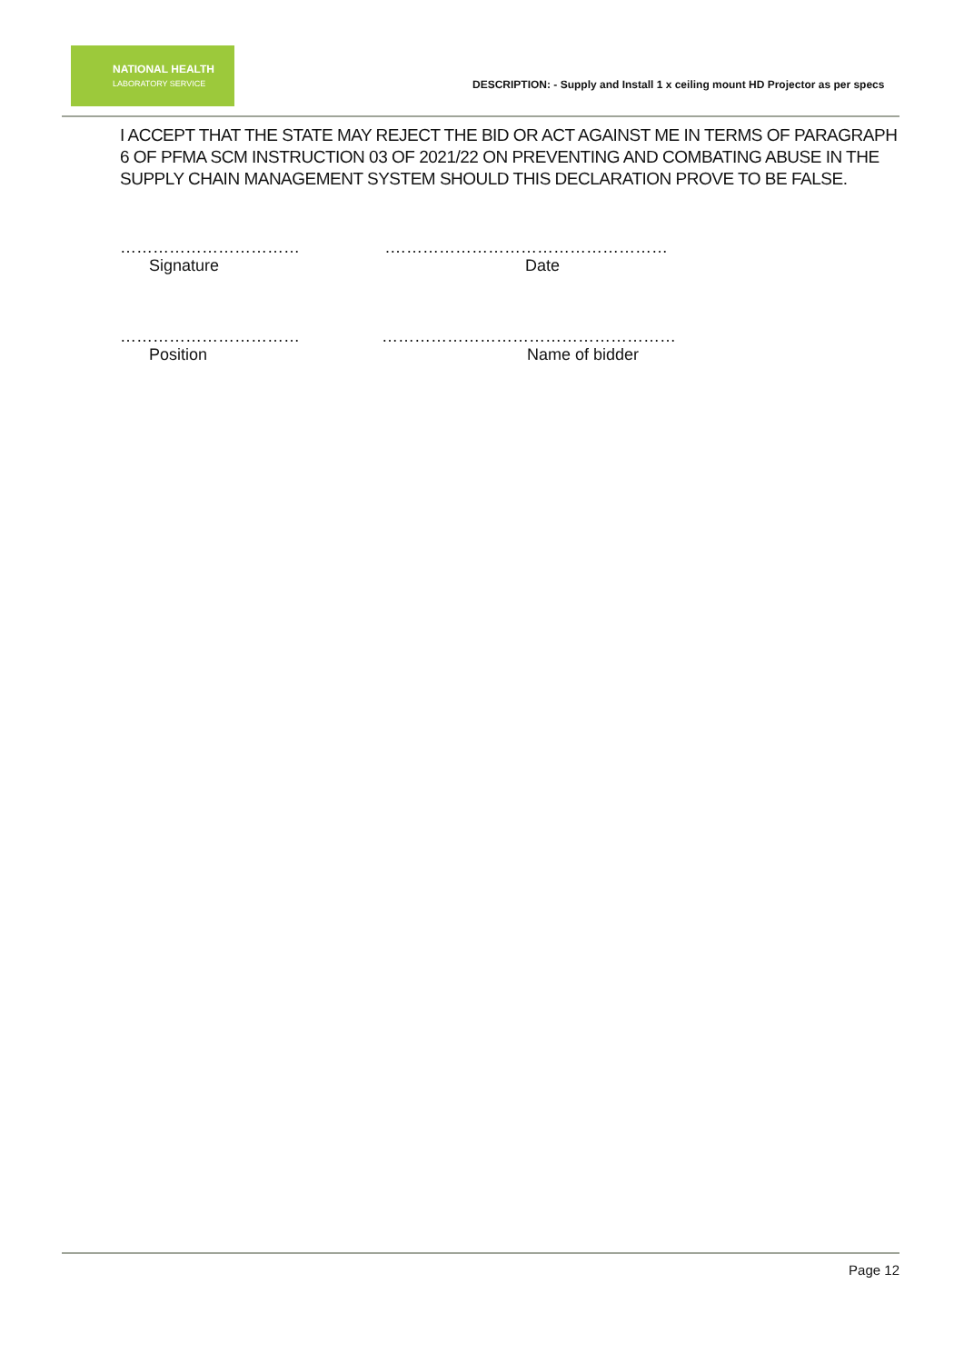NATIONAL HEALTH
LABORATORY SERVICE
DESCRIPTION: - Supply and Install 1 x ceiling mount HD Projector as per specs
I ACCEPT THAT THE STATE MAY REJECT THE BID OR ACT AGAINST ME IN TERMS OF PARAGRAPH 6 OF PFMA SCM INSTRUCTION 03 OF 2021/22 ON PREVENTING AND COMBATING ABUSE IN THE SUPPLY CHAIN MANAGEMENT SYSTEM SHOULD THIS DECLARATION PROVE TO BE FALSE.
…………………………… .……………………………………………
Signature Date
…………………………… ………………………………………………
Position Name of bidder
Page 12